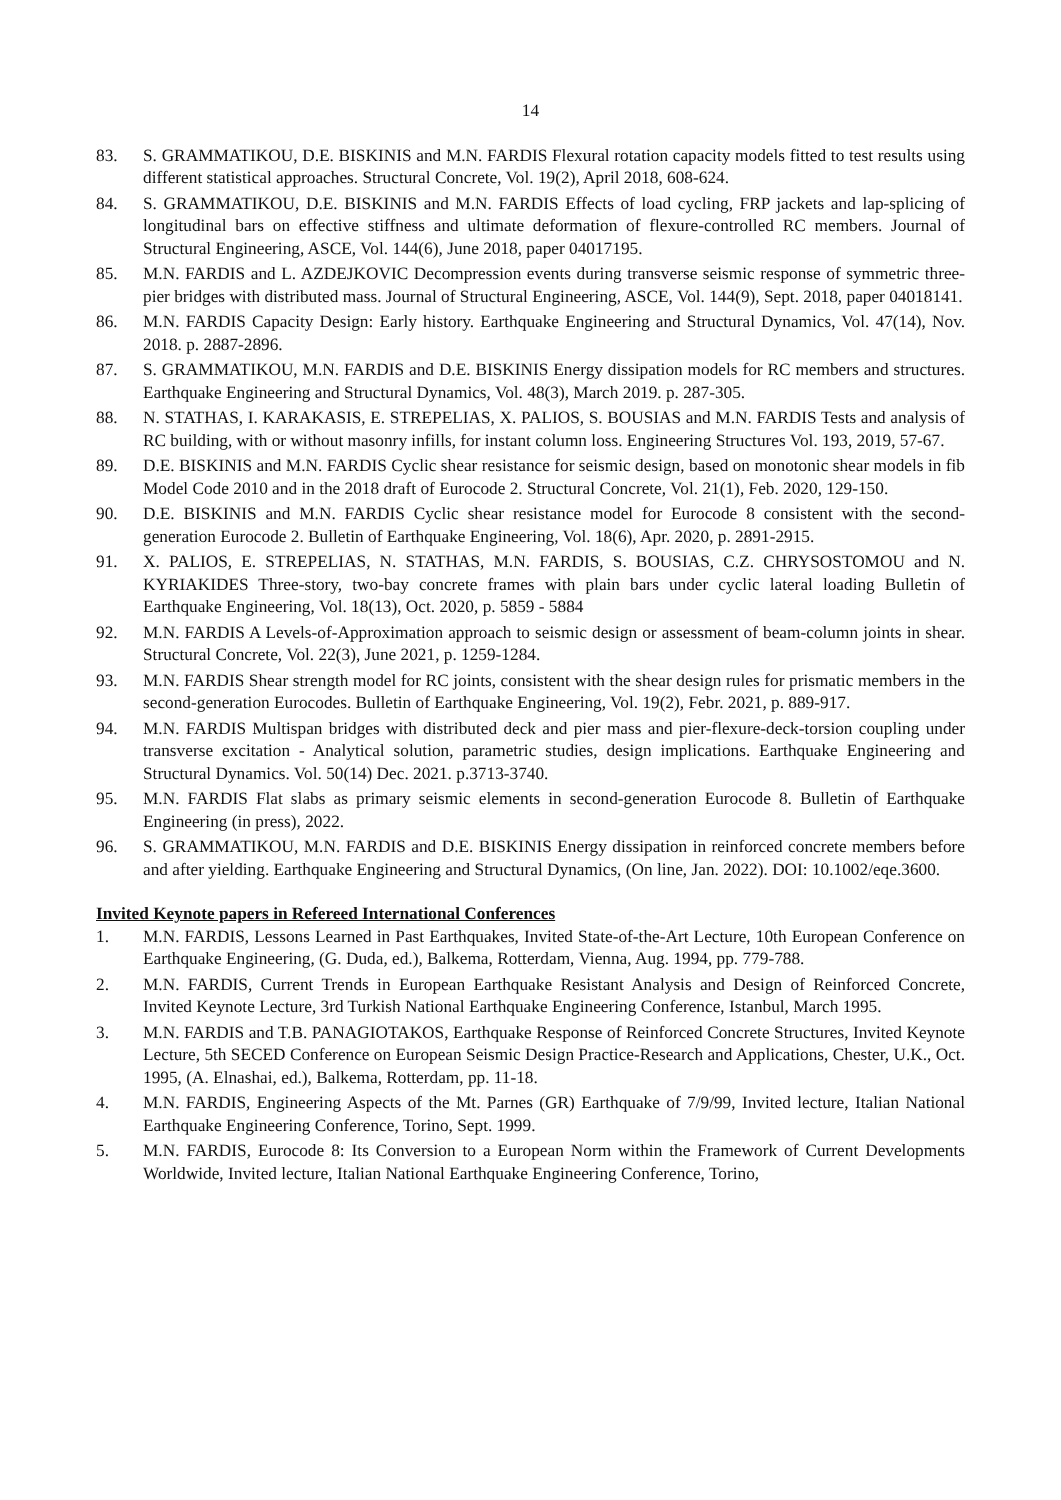14
83. S. GRAMMATIKOU, D.E. BISKINIS and M.N. FARDIS Flexural rotation capacity models fitted to test results using different statistical approaches. Structural Concrete, Vol. 19(2), April 2018, 608-624.
84. S. GRAMMATIKOU, D.E. BISKINIS and M.N. FARDIS Effects of load cycling, FRP jackets and lap-splicing of longitudinal bars on effective stiffness and ultimate deformation of flexure-controlled RC members. Journal of Structural Engineering, ASCE, Vol. 144(6), June 2018, paper 04017195.
85. M.N. FARDIS and L. AZDEJKOVIC Decompression events during transverse seismic response of symmetric three-pier bridges with distributed mass. Journal of Structural Engineering, ASCE, Vol. 144(9), Sept. 2018, paper 04018141.
86. M.N. FARDIS Capacity Design: Early history. Earthquake Engineering and Structural Dynamics, Vol. 47(14), Nov. 2018. p. 2887-2896.
87. S. GRAMMATIKOU, M.N. FARDIS and D.E. BISKINIS Energy dissipation models for RC members and structures. Earthquake Engineering and Structural Dynamics, Vol. 48(3), March 2019. p. 287-305.
88. N. STATHAS, I. KARAKASIS, E. STREPELIAS, X. PALIOS, S. BOUSIAS and M.N. FARDIS Tests and analysis of RC building, with or without masonry infills, for instant column loss. Engineering Structures Vol. 193, 2019, 57-67.
89. D.E. BISKINIS and M.N. FARDIS Cyclic shear resistance for seismic design, based on monotonic shear models in fib Model Code 2010 and in the 2018 draft of Eurocode 2. Structural Concrete, Vol. 21(1), Feb. 2020, 129-150.
90. D.E. BISKINIS and M.N. FARDIS Cyclic shear resistance model for Eurocode 8 consistent with the second-generation Eurocode 2. Bulletin of Earthquake Engineering, Vol. 18(6), Apr. 2020, p. 2891-2915.
91. X. PALIOS, E. STREPELIAS, N. STATHAS, M.N. FARDIS, S. BOUSIAS, C.Z. CHRYSOSTOMOU and N. KYRIAKIDES Three-story, two-bay concrete frames with plain bars under cyclic lateral loading Bulletin of Earthquake Engineering, Vol. 18(13), Oct. 2020, p. 5859 - 5884
92. M.N. FARDIS A Levels-of-Approximation approach to seismic design or assessment of beam-column joints in shear. Structural Concrete, Vol. 22(3), June 2021, p. 1259-1284.
93. M.N. FARDIS Shear strength model for RC joints, consistent with the shear design rules for prismatic members in the second-generation Eurocodes. Bulletin of Earthquake Engineering, Vol. 19(2), Febr. 2021, p. 889-917.
94. M.N. FARDIS Multispan bridges with distributed deck and pier mass and pier-flexure-deck-torsion coupling under transverse excitation - Analytical solution, parametric studies, design implications. Earthquake Engineering and Structural Dynamics. Vol. 50(14) Dec. 2021. p.3713-3740.
95. M.N. FARDIS Flat slabs as primary seismic elements in second-generation Eurocode 8. Bulletin of Earthquake Engineering (in press), 2022.
96. S. GRAMMATIKOU, M.N. FARDIS and D.E. BISKINIS Energy dissipation in reinforced concrete members before and after yielding. Earthquake Engineering and Structural Dynamics, (On line, Jan. 2022). DOI: 10.1002/eqe.3600.
Invited Keynote papers in Refereed International Conferences
1. M.N. FARDIS, Lessons Learned in Past Earthquakes, Invited State-of-the-Art Lecture, 10th European Conference on Earthquake Engineering, (G. Duda, ed.), Balkema, Rotterdam, Vienna, Aug. 1994, pp. 779-788.
2. M.N. FARDIS, Current Trends in European Earthquake Resistant Analysis and Design of Reinforced Concrete, Invited Keynote Lecture, 3rd Turkish National Earthquake Engineering Conference, Istanbul, March 1995.
3. M.N. FARDIS and T.B. PANAGIOTAKOS, Earthquake Response of Reinforced Concrete Structures, Invited Keynote Lecture, 5th SECED Conference on European Seismic Design Practice-Research and Applications, Chester, U.K., Oct. 1995, (A. Elnashai, ed.), Balkema, Rotterdam, pp. 11-18.
4. M.N. FARDIS, Engineering Aspects of the Mt. Parnes (GR) Earthquake of 7/9/99, Invited lecture, Italian National Earthquake Engineering Conference, Torino, Sept. 1999.
5. M.N. FARDIS, Eurocode 8: Its Conversion to a European Norm within the Framework of Current Developments Worldwide, Invited lecture, Italian National Earthquake Engineering Conference, Torino,